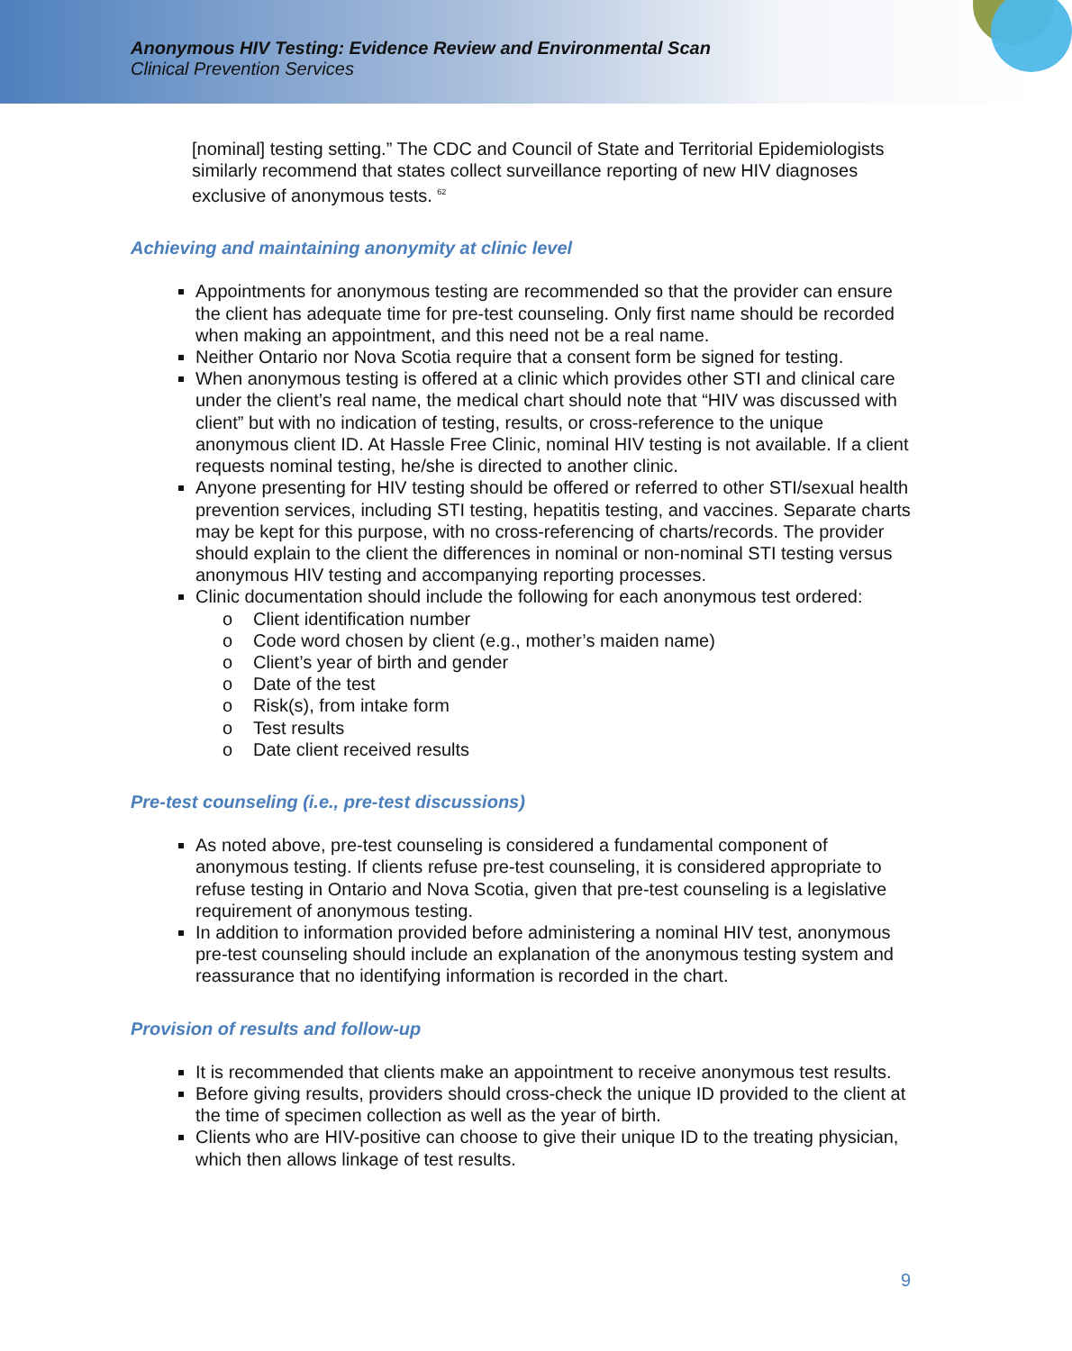Anonymous HIV Testing: Evidence Review and Environmental Scan
Clinical Prevention Services
[nominal] testing setting.” The CDC and Council of State and Territorial Epidemiologists similarly recommend that states collect surveillance reporting of new HIV diagnoses exclusive of anonymous tests. <sup>62</sup>
Achieving and maintaining anonymity at clinic level
Appointments for anonymous testing are recommended so that the provider can ensure the client has adequate time for pre-test counseling. Only first name should be recorded when making an appointment, and this need not be a real name.
Neither Ontario nor Nova Scotia require that a consent form be signed for testing.
When anonymous testing is offered at a clinic which provides other STI and clinical care under the client’s real name, the medical chart should note that “HIV was discussed with client” but with no indication of testing, results, or cross-reference to the unique anonymous client ID. At Hassle Free Clinic, nominal HIV testing is not available. If a client requests nominal testing, he/she is directed to another clinic.
Anyone presenting for HIV testing should be offered or referred to other STI/sexual health prevention services, including STI testing, hepatitis testing, and vaccines. Separate charts may be kept for this purpose, with no cross-referencing of charts/records. The provider should explain to the client the differences in nominal or non-nominal STI testing versus anonymous HIV testing and accompanying reporting processes.
Clinic documentation should include the following for each anonymous test ordered:
o Client identification number
o Code word chosen by client (e.g., mother’s maiden name)
o Client’s year of birth and gender
o Date of the test
o Risk(s), from intake form
o Test results
o Date client received results
Pre-test counseling (i.e., pre-test discussions)
As noted above, pre-test counseling is considered a fundamental component of anonymous testing. If clients refuse pre-test counseling, it is considered appropriate to refuse testing in Ontario and Nova Scotia, given that pre-test counseling is a legislative requirement of anonymous testing.
In addition to information provided before administering a nominal HIV test, anonymous pre-test counseling should include an explanation of the anonymous testing system and reassurance that no identifying information is recorded in the chart.
Provision of results and follow-up
It is recommended that clients make an appointment to receive anonymous test results.
Before giving results, providers should cross-check the unique ID provided to the client at the time of specimen collection as well as the year of birth.
Clients who are HIV-positive can choose to give their unique ID to the treating physician, which then allows linkage of test results.
9